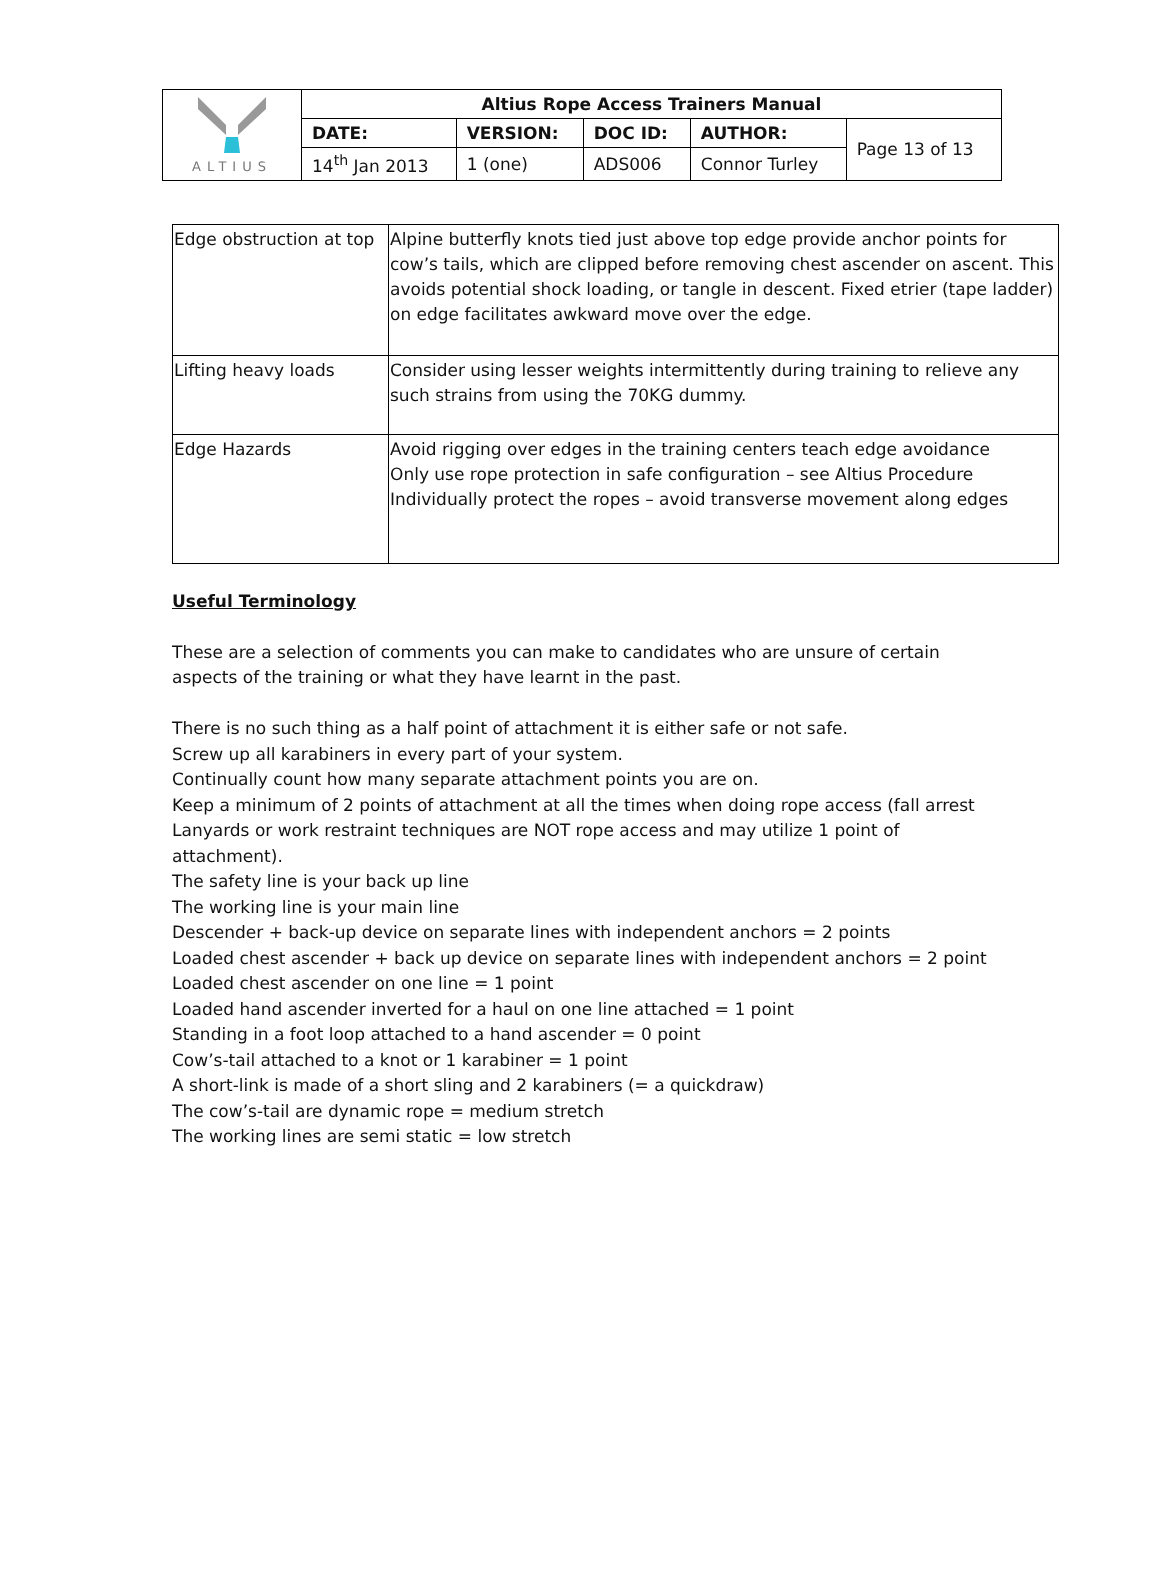| ALTIUS | Altius Rope Access Trainers Manual | | | | |
| | DATE: | VERSION: | DOC ID: | AUTHOR: | Page 13 of 13 |
| | 14<sup>th</sup> Jan 2013 | 1 (one) | ADS006 | Connor Turley | |
| Edge obstruction at top | Alpine butterfly knots tied just above top edge provide anchor points for cow’s tails, which are clipped before removing chest ascender on ascent. This avoids potential shock loading, or tangle in descent. Fixed etrier (tape ladder) on edge facilitates awkward move over the edge. |
| Lifting heavy loads | Consider using lesser weights intermittently during training to relieve any such strains from using the 70KG dummy. |
| Edge Hazards | Avoid rigging over edges in the training centers teach edge avoidance Only use rope protection in safe configuration – see Altius Procedure Individually protect the ropes – avoid transverse movement along edges |
Useful Terminology
These are a selection of comments you can make to candidates who are unsure of certain aspects of the training or what they have learnt in the past.
There is no such thing as a half point of attachment it is either safe or not safe.
Screw up all karabiners in every part of your system.
Continually count how many separate attachment points you are on.
Keep a minimum of 2 points of attachment at all the times when doing rope access (fall arrest Lanyards or work restraint techniques are NOT rope access and may utilize 1 point of attachment).
The safety line is your back up line
The working line is your main line
Descender + back-up device on separate lines with independent anchors = 2 points
Loaded chest ascender + back up device on separate lines with independent anchors = 2 point
Loaded chest ascender on one line = 1 point
Loaded hand ascender inverted for a haul on one line attached = 1 point
Standing in a foot loop attached to a hand ascender = 0 point
Cow’s-tail attached to a knot or 1 karabiner = 1 point
A short-link is made of a short sling and 2 karabiners (= a quickdraw)
The cow’s-tail are dynamic rope = medium stretch
The working lines are semi static = low stretch